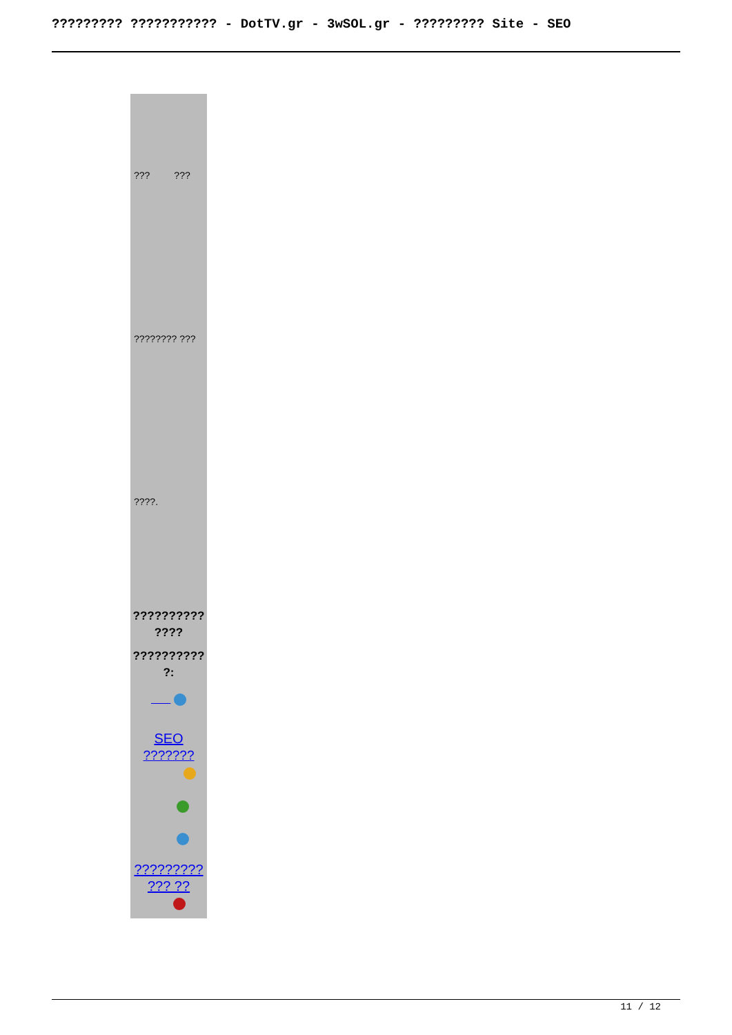????????? ??????????? - DotTV.gr - 3wSOL.gr - ????????? Site - SEO
??? ???
???????? ???
????.
?????????? ????
?????????? ?:
SEO
???????
?????????
??? ??
11 / 12